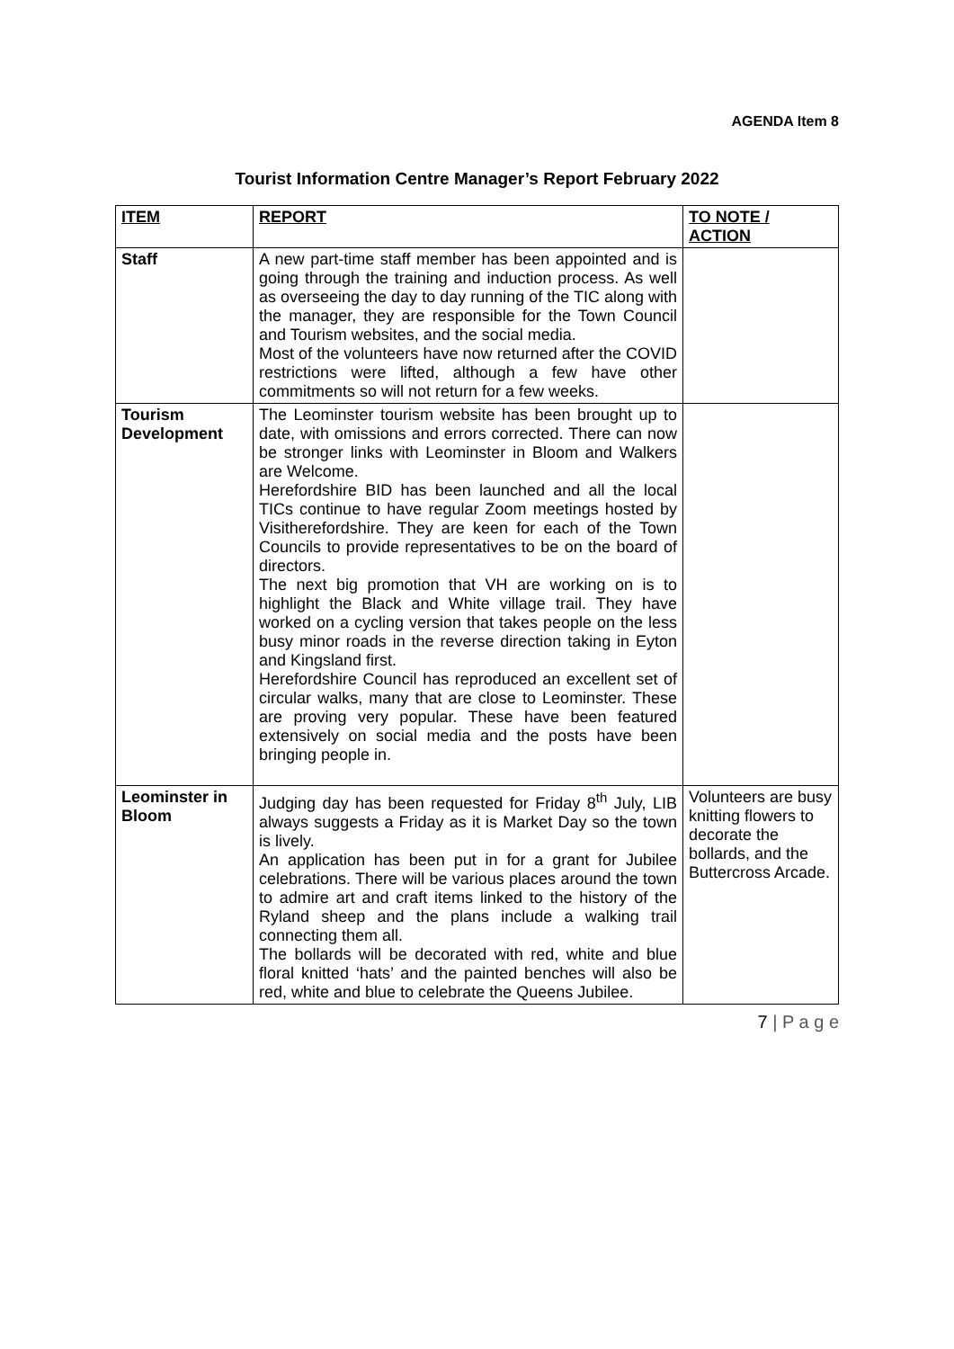AGENDA Item 8
Tourist Information Centre Manager’s Report February 2022
| ITEM | REPORT | TO NOTE / ACTION |
| --- | --- | --- |
| Staff | A new part-time staff member has been appointed and is going through the training and induction process. As well as overseeing the day to day running of the TIC along with the manager, they are responsible for the Town Council and Tourism websites, and the social media. Most of the volunteers have now returned after the COVID restrictions were lifted, although a few have other commitments so will not return for a few weeks. | |
| Tourism Development | The Leominster tourism website has been brought up to date, with omissions and errors corrected. There can now be stronger links with Leominster in Bloom and Walkers are Welcome. Herefordshire BID has been launched and all the local TICs continue to have regular Zoom meetings hosted by Visitherefordshire. They are keen for each of the Town Councils to provide representatives to be on the board of directors. The next big promotion that VH are working on is to highlight the Black and White village trail. They have worked on a cycling version that takes people on the less busy minor roads in the reverse direction taking in Eyton and Kingsland first. Herefordshire Council has reproduced an excellent set of circular walks, many that are close to Leominster. These are proving very popular. These have been featured extensively on social media and the posts have been bringing people in. | |
| Leominster in Bloom | Judging day has been requested for Friday 8<sup>th</sup> July, LIB always suggests a Friday as it is Market Day so the town is lively. An application has been put in for a grant for Jubilee celebrations. There will be various places around the town to admire art and craft items linked to the history of the Ryland sheep and the plans include a walking trail connecting them all. The bollards will be decorated with red, white and blue floral knitted ‘hats’ and the painted benches will also be red, white and blue to celebrate the Queens Jubilee. | Volunteers are busy knitting flowers to decorate the bollards, and the Buttercross Arcade. |
7 | P a g e